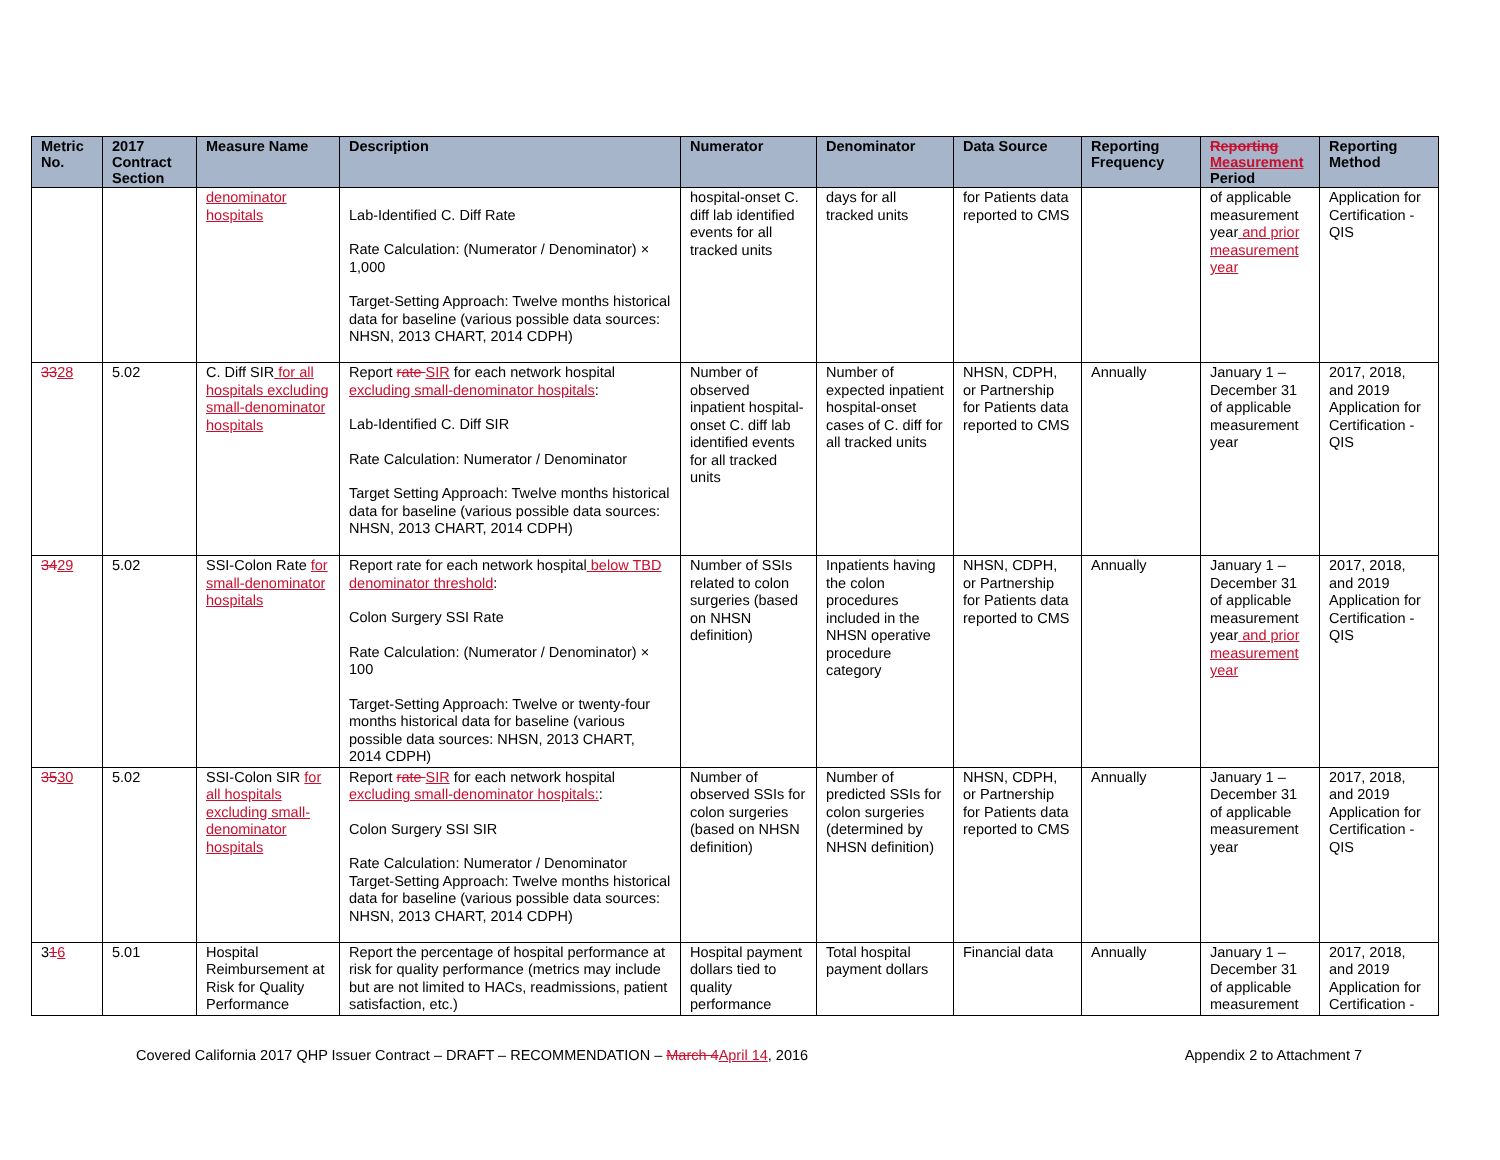| Metric No. | 2017 Contract Section | Measure Name | Description | Numerator | Denominator | Data Source | Reporting Frequency | Reporting Measurement Period | Reporting Method |
| --- | --- | --- | --- | --- | --- | --- | --- | --- | --- |
| | | denominator hospitals | Lab-Identified C. Diff Rate Rate Calculation: (Numerator / Denominator) × 1,000 Target-Setting Approach: Twelve months historical data for baseline (various possible data sources: NHSN, 2013 CHART, 2014 CDPH) | hospital-onset C. diff lab identified events for all tracked units | days for all tracked units | for Patients data reported to CMS | | of applicable measurement year and prior measurement year | Application for Certification - QIS |
| 33 28 | 5.02 | C. Diff SIR for all hospitals excluding small-denominator hospitals | Report rate SIR for each network hospital excluding small-denominator hospitals : Lab-Identified C. Diff SIR Rate Calculation: Numerator / Denominator Target Setting Approach: Twelve months historical data for baseline (various possible data sources: NHSN, 2013 CHART, 2014 CDPH) | Number of observed inpatient hospital-onset C. diff lab identified events for all tracked units | Number of expected inpatient hospital-onset cases of C. diff for all tracked units | NHSN, CDPH, or Partnership for Patients data reported to CMS | Annually | January 1 – December 31 of applicable measurement year | 2017, 2018, and 2019 Application for Certification - QIS |
| 34 29 | 5.02 | SSI-Colon Rate for small-denominator hospitals | Report rate for each network hospital below TBD denominator threshold : Colon Surgery SSI Rate Rate Calculation: (Numerator / Denominator) × 100 Target-Setting Approach: Twelve or twenty-four months historical data for baseline (various possible data sources: NHSN, 2013 CHART, 2014 CDPH) | Number of SSIs related to colon surgeries (based on NHSN definition) | Inpatients having the colon procedures included in the NHSN operative procedure category | NHSN, CDPH, or Partnership for Patients data reported to CMS | Annually | January 1 – December 31 of applicable measurement year and prior measurement year | 2017, 2018, and 2019 Application for Certification - QIS |
| 35 30 | 5.02 | SSI-Colon SIR for all hospitals excluding small-denominator hospitals | Report rate SIR for each network hospital excluding small-denominator hospitals: : Colon Surgery SSI SIR Rate Calculation: Numerator / Denominator Target-Setting Approach: Twelve months historical data for baseline (various possible data sources: NHSN, 2013 CHART, 2014 CDPH) | Number of observed SSIs for colon surgeries (based on NHSN definition) | Number of predicted SSIs for colon surgeries (determined by NHSN definition) | NHSN, CDPH, or Partnership for Patients data reported to CMS | Annually | January 1 – December 31 of applicable measurement year | 2017, 2018, and 2019 Application for Certification - QIS |
| 3 1 6 | 5.01 | Hospital Reimbursement at Risk for Quality Performance | Report the percentage of hospital performance at risk for quality performance (metrics may include but are not limited to HACs, readmissions, patient satisfaction, etc.) | Hospital payment dollars tied to quality performance | Total hospital payment dollars | Financial data | Annually | January 1 – December 31 of applicable measurement | 2017, 2018, and 2019 Application for Certification - |
Covered California 2017 QHP Issuer Contract – DRAFT – RECOMMENDATION – March 4 April 14, 2016 Appendix 2 to Attachment 7